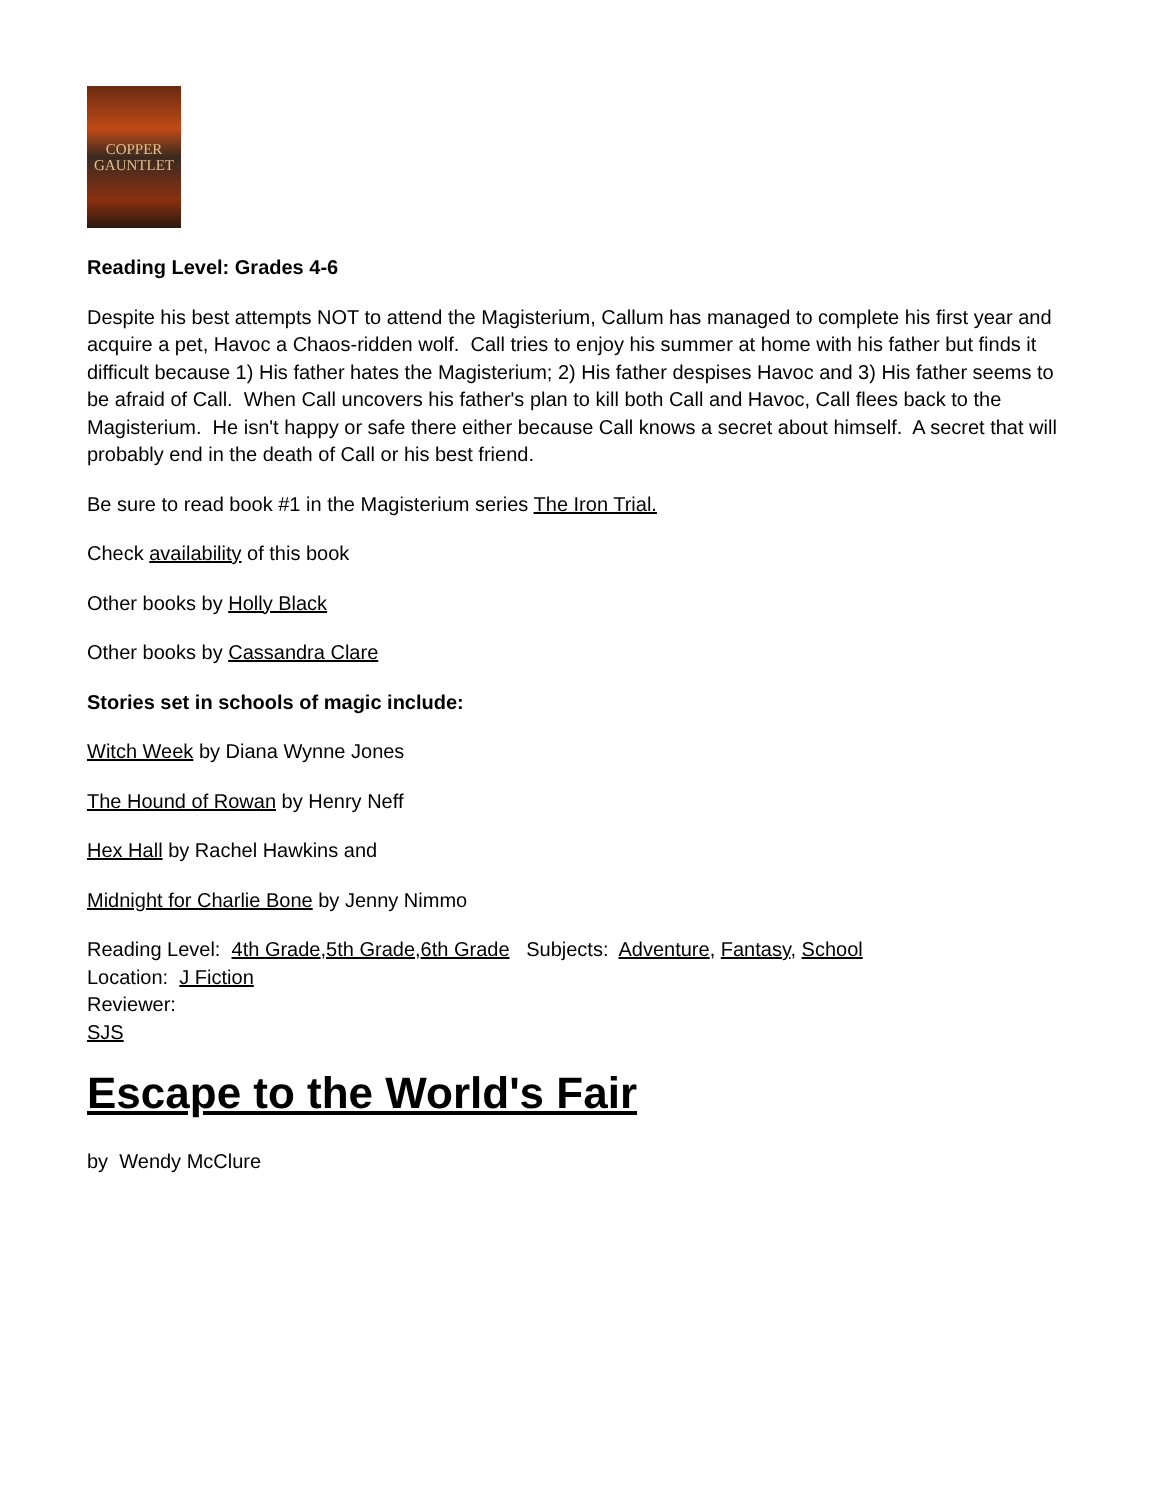COPPER
GAUNTLET
Reading Level: Grades 4-6
Despite his best attempts NOT to attend the Magisterium, Callum has managed to complete his first year and acquire a pet, Havoc a Chaos-ridden wolf. Call tries to enjoy his summer at home with his father but finds it difficult because 1) His father hates the Magisterium; 2) His father despises Havoc and 3) His father seems to be afraid of Call. When Call uncovers his father's plan to kill both Call and Havoc, Call flees back to the Magisterium. He isn't happy or safe there either because Call knows a secret about himself. A secret that will probably end in the death of Call or his best friend.
Be sure to read book #1 in the Magisterium series The Iron Trial.
Check availability of this book
Other books by Holly Black
Other books by Cassandra Clare
Stories set in schools of magic include:
Witch Week by Diana Wynne Jones
The Hound of Rowan by Henry Neff
Hex Hall by Rachel Hawkins and
Midnight for Charlie Bone by Jenny Nimmo
Reading Level: 4th Grade,5th Grade,6th Grade Subjects: Adventure, Fantasy, School
Location: J Fiction
Reviewer:
SJS
Escape to the World's Fair
by Wendy McClure